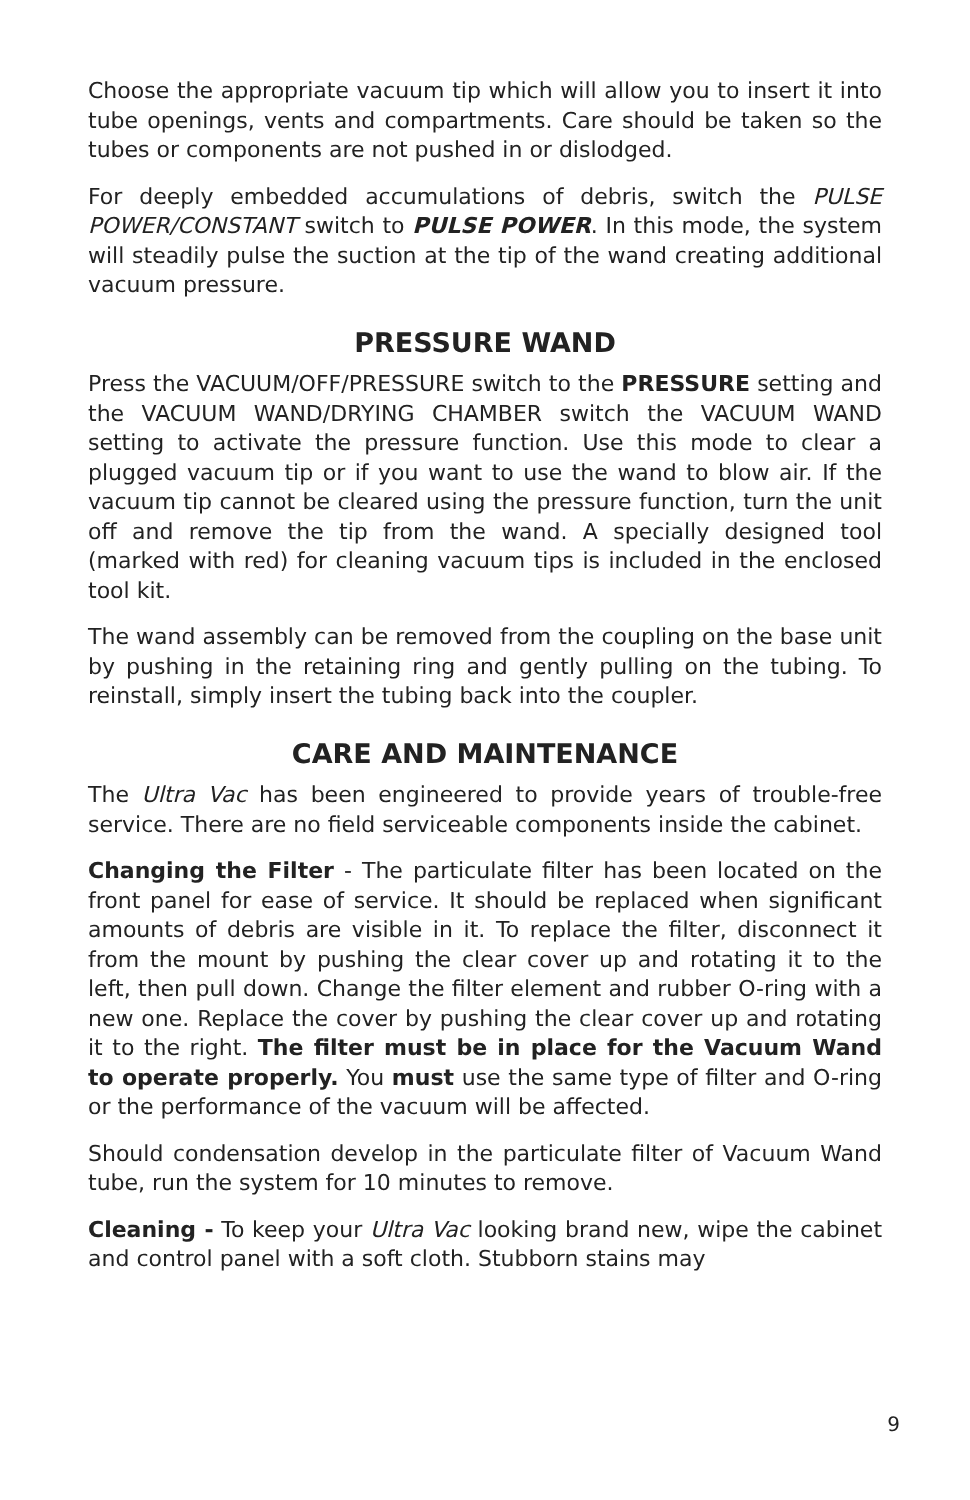Choose the appropriate vacuum tip which will allow you to insert it into tube openings, vents and compartments. Care should be taken so the tubes or components are not pushed in or dislodged.
For deeply embedded accumulations of debris, switch the PULSE POWER/CONSTANT switch to PULSE POWER. In this mode, the system will steadily pulse the suction at the tip of the wand creating additional vacuum pressure.
PRESSURE WAND
Press the VACUUM/OFF/PRESSURE switch to the PRESSURE setting and the VACUUM WAND/DRYING CHAMBER switch the VACUUM WAND setting to activate the pressure function. Use this mode to clear a plugged vacuum tip or if you want to use the wand to blow air. If the vacuum tip cannot be cleared using the pressure function, turn the unit off and remove the tip from the wand. A specially designed tool (marked with red) for cleaning vacuum tips is included in the enclosed tool kit.
The wand assembly can be removed from the coupling on the base unit by pushing in the retaining ring and gently pulling on the tubing. To reinstall, simply insert the tubing back into the coupler.
CARE AND MAINTENANCE
The Ultra Vac has been engineered to provide years of trouble-free service. There are no field serviceable components inside the cabinet.
Changing the Filter - The particulate filter has been located on the front panel for ease of service. It should be replaced when significant amounts of debris are visible in it. To replace the filter, disconnect it from the mount by pushing the clear cover up and rotating it to the left, then pull down. Change the filter element and rubber O-ring with a new one. Replace the cover by pushing the clear cover up and rotating it to the right. The filter must be in place for the Vacuum Wand to operate properly. You must use the same type of filter and O-ring or the performance of the vacuum will be affected.
Should condensation develop in the particulate filter of Vacuum Wand tube, run the system for 10 minutes to remove.
Cleaning - To keep your Ultra Vac looking brand new, wipe the cabinet and control panel with a soft cloth. Stubborn stains may
9